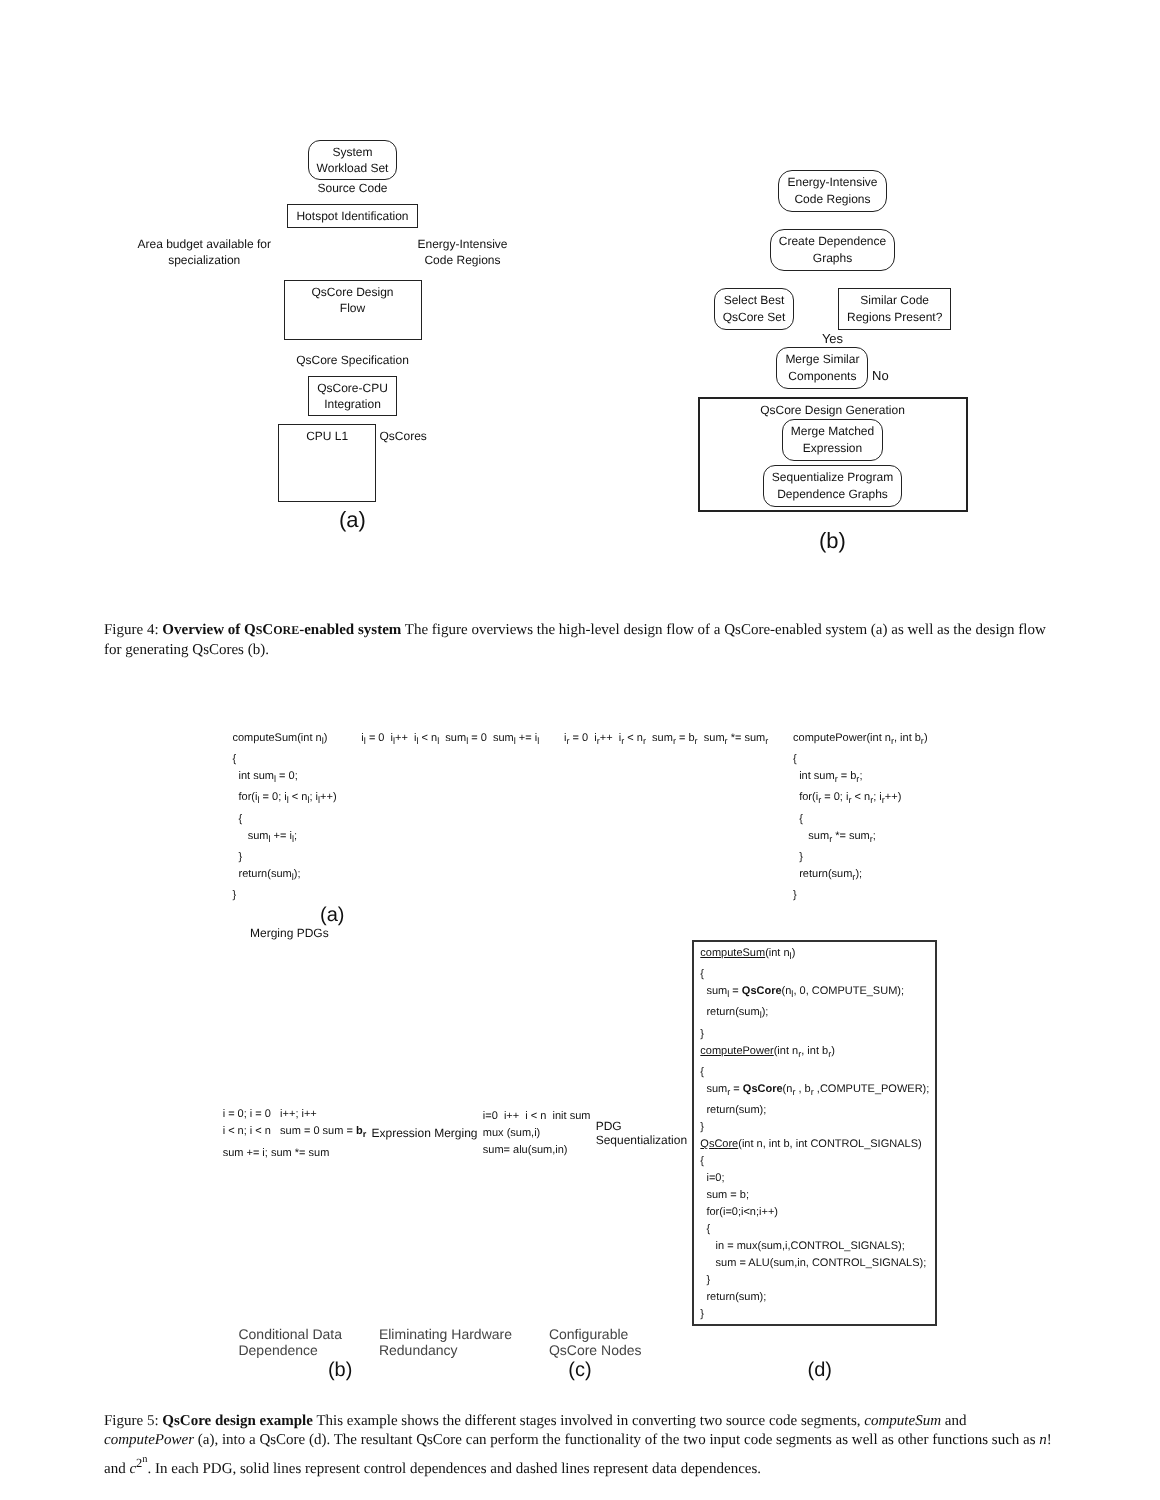System
Workload Set
Source Code
Hotspot Identification
Area budget available for
specialization Energy-Intensive
Code Regions
QsCore Design
Flow
QsCore Specification
QsCore-CPU
Integration
CPU L1
QsCores
(a)
Energy-Intensive
Code Regions
Create Dependence
Graphs
Select Best
QsCore Set
Similar Code
Regions Present?
Yes
Merge Similar
Components
No
QsCore Design Generation
Merge Matched
Expression
Sequentialize Program
Dependence Graphs
(b)
Figure 4: Overview of QSCORE-enabled system The figure overviews the high-level design flow of a QsCore-enabled system (a) as well as the design flow for generating QsCores (b).
computeSum(int nl)
{
  int suml = 0;
  for(il = 0; il < nl; il++)
  {
     suml += il;
  }
  return(suml);
}
il = 0  il++  il < nl  suml = 0  suml += il
ir = 0  ir++  ir < nr  sumr = br  sumr *= sumr
computePower(int nr, int br)
{
  int sumr = br;
  for(ir = 0; ir < nr; ir++)
  {
     sumr *= sumr;
  }
  return(sumr);
}
(a)
Merging PDGs
i = 0; i = 0   i++; i++
i < n; i < n   sum = 0 sum = br
sum += i; sum *= sum
Expression Merging
i=0  i++  i < n  init sum
mux (sum,i)
sum= alu(sum,in)
PDG
Sequentialization
computeSum(int nl)
{
  suml = QsCore(nl, 0, COMPUTE_SUM);
  return(suml);
}
computePower(int nr, int br)
{
  sumr = QsCore(nr , br ,COMPUTE_POWER);
  return(sum);
}
QsCore(int n, int b, int CONTROL_SIGNALS)
{
  i=0;
  sum = b;
  for(i=0;i<n;i++)
  {
     in = mux(sum,i,CONTROL_SIGNALS);
     sum = ALU(sum,in, CONTROL_SIGNALS);
  }
  return(sum);
}
Conditional Data
Dependence Eliminating Hardware
Redundancy Configurable
QsCore Nodes
(b) (c) (d)
Figure 5: QsCore design example This example shows the different stages involved in converting two source code segments, computeSum and computePower (a), into a QsCore (d). The resultant QsCore can perform the functionality of the two input code segments as well as other functions such as n! and c<sup>2<sup>n</sup></sup>. In each PDG, solid lines represent control dependences and dashed lines represent data dependences.